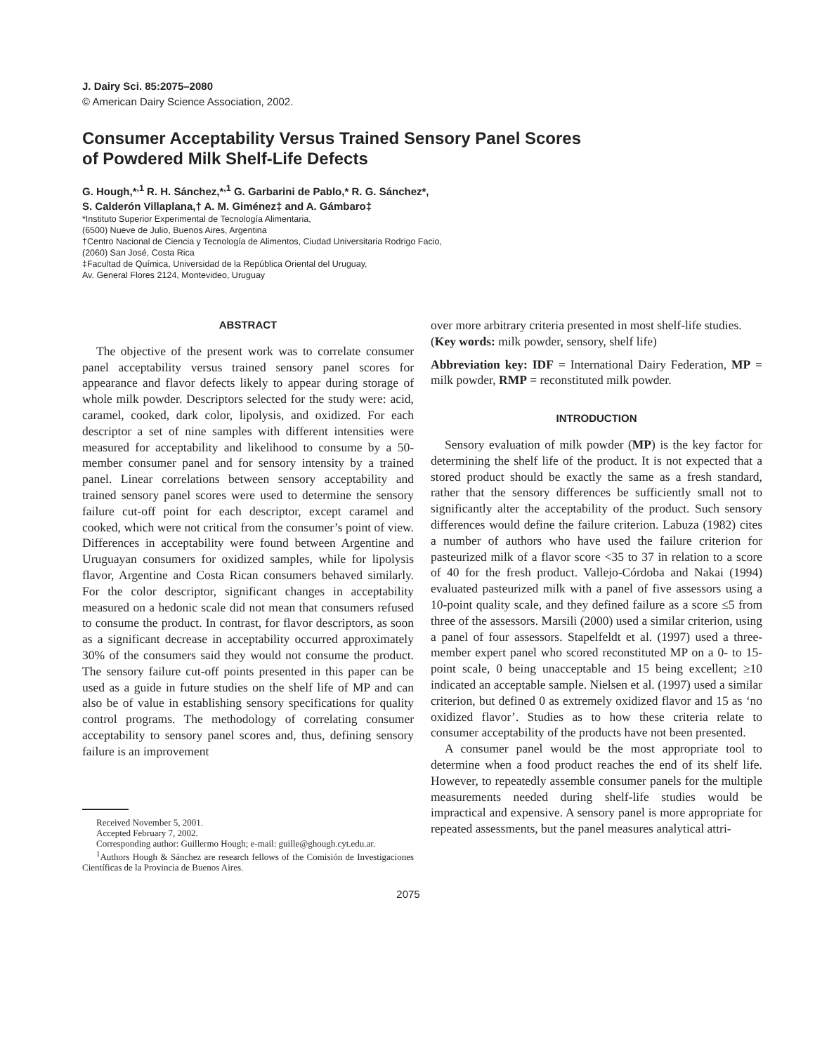J. Dairy Sci. 85:2075–2080
© American Dairy Science Association, 2002.
Consumer Acceptability Versus Trained Sensory Panel Scores
of Powdered Milk Shelf-Life Defects
G. Hough,*<sup>,1</sup> R. H. Sánchez,*<sup>,1</sup> G. Garbarini de Pablo,* R. G. Sánchez*,
S. Calderón Villaplana,† A. M. Giménez‡ and A. Gámbaro‡
*Instituto Superior Experimental de Tecnología Alimentaria,
(6500) Nueve de Julio, Buenos Aires, Argentina
†Centro Nacional de Ciencia y Tecnología de Alimentos, Ciudad Universitaria Rodrigo Facio,
(2060) San José, Costa Rica
‡Facultad de Química, Universidad de la República Oriental del Uruguay,
Av. General Flores 2124, Montevideo, Uruguay
ABSTRACT
The objective of the present work was to correlate consumer panel acceptability versus trained sensory panel scores for appearance and flavor defects likely to appear during storage of whole milk powder. Descriptors selected for the study were: acid, caramel, cooked, dark color, lipolysis, and oxidized. For each descriptor a set of nine samples with different intensities were measured for acceptability and likelihood to consume by a 50-member consumer panel and for sensory intensity by a trained panel. Linear correlations between sensory acceptability and trained sensory panel scores were used to determine the sensory failure cut-off point for each descriptor, except caramel and cooked, which were not critical from the consumer’s point of view. Differences in acceptability were found between Argentine and Uruguayan consumers for oxidized samples, while for lipolysis flavor, Argentine and Costa Rican consumers behaved similarly. For the color descriptor, significant changes in acceptability measured on a hedonic scale did not mean that consumers refused to consume the product. In contrast, for flavor descriptors, as soon as a significant decrease in acceptability occurred approximately 30% of the consumers said they would not consume the product. The sensory failure cut-off points presented in this paper can be used as a guide in future studies on the shelf life of MP and can also be of value in establishing sensory specifications for quality control programs. The methodology of correlating consumer acceptability to sensory panel scores and, thus, defining sensory failure is an improvement
Received November 5, 2001.
Accepted February 7, 2002.
Corresponding author: Guillermo Hough; e-mail: guille@ghough.cyt.edu.ar.
<sup>1</sup> Authors Hough & Sánchez are research fellows of the Comisión de Investigaciones Científicas de la Provincia de Buenos Aires.
over more arbitrary criteria presented in most shelf-life studies.
(Key words: milk powder, sensory, shelf life)
Abbreviation key: IDF = International Dairy Federation, MP = milk powder, RMP = reconstituted milk powder.
INTRODUCTION
Sensory evaluation of milk powder (MP) is the key factor for determining the shelf life of the product. It is not expected that a stored product should be exactly the same as a fresh standard, rather that the sensory differences be sufficiently small not to significantly alter the acceptability of the product. Such sensory differences would define the failure criterion. Labuza (1982) cites a number of authors who have used the failure criterion for pasteurized milk of a flavor score <35 to 37 in relation to a score of 40 for the fresh product. Vallejo-Córdoba and Nakai (1994) evaluated pasteurized milk with a panel of five assessors using a 10-point quality scale, and they defined failure as a score ≤5 from three of the assessors. Marsili (2000) used a similar criterion, using a panel of four assessors. Stapelfeldt et al. (1997) used a three-member expert panel who scored reconstituted MP on a 0- to 15-point scale, 0 being unacceptable and 15 being excellent; ≥10 indicated an acceptable sample. Nielsen et al. (1997) used a similar criterion, but defined 0 as extremely oxidized flavor and 15 as ‘no oxidized flavor’. Studies as to how these criteria relate to consumer acceptability of the products have not been presented.
A consumer panel would be the most appropriate tool to determine when a food product reaches the end of its shelf life. However, to repeatedly assemble consumer panels for the multiple measurements needed during shelf-life studies would be impractical and expensive. A sensory panel is more appropriate for repeated assessments, but the panel measures analytical attri-
2075